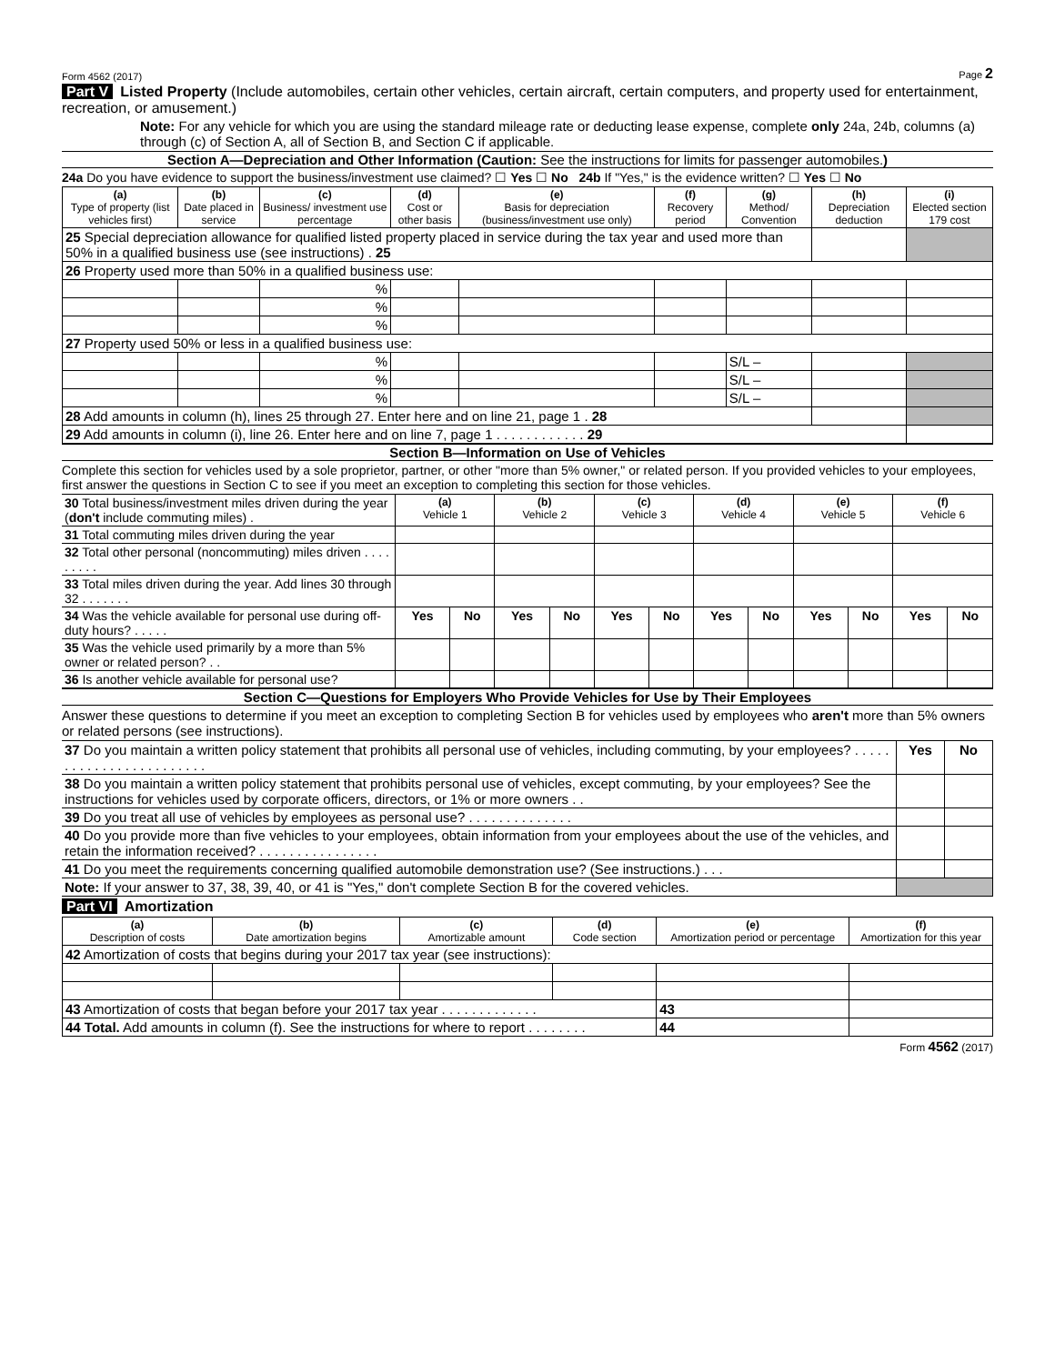Form 4562 (2017) Page 2
Part V Listed Property (Include automobiles, certain other vehicles, certain aircraft, certain computers, and property used for entertainment, recreation, or amusement.)
Note: For any vehicle for which you are using the standard mileage rate or deducting lease expense, complete only 24a, 24b, columns (a) through (c) of Section A, all of Section B, and Section C if applicable.
Section A—Depreciation and Other Information (Caution: See the instructions for limits for passenger automobiles.)
24a Do you have evidence to support the business/investment use claimed? ☐ Yes ☐ No 24b If "Yes," is the evidence written? ☐ Yes ☐ No
| (a) Type of property (list vehicles first) | (b) Date placed in service | (c) Business/ investment use percentage | (d) Cost or other basis | (e) Basis for depreciation (business/investment use only) | (f) Recovery period | (g) Method/ Convention | (h) Depreciation deduction | (i) Elected section 179 cost |
| --- | --- | --- | --- | --- | --- | --- | --- | --- |
| 25 Special depreciation allowance for qualified listed property placed in service during the tax year and used more than 50% in a qualified business use (see instructions) . 25 | | | | | | | | |
| 26 Property used more than 50% in a qualified business use: | | | | | | | | |
| | | % | | | | | | |
| | | % | | | | | | |
| | | % | | | | | | |
| 27 Property used 50% or less in a qualified business use: | | | | | | | | |
| | | % | | | | S/L – | | |
| | | % | | | | S/L – | | |
| | | % | | | | S/L – | | |
| 28 Add amounts in column (h), lines 25 through 27. Enter here and on line 21, page 1 . 28 | | | | | | | | |
| 29 Add amounts in column (i), line 26. Enter here and on line 7, page 1 . . . . . . . . . . . . 29 | | | | | | | | |
Section B—Information on Use of Vehicles
Complete this section for vehicles used by a sole proprietor, partner, or other "more than 5% owner," or related person. If you provided vehicles to your employees, first answer the questions in Section C to see if you meet an exception to completing this section for those vehicles.
| 30 Total business/investment miles driven during the year ( don't include commuting miles) . | (a) Vehicle 1 | | (b) Vehicle 2 | | (c) Vehicle 3 | | (d) Vehicle 4 | | (e) Vehicle 5 | | (f) Vehicle 6 | |
| 31 Total commuting miles driven during the year | | | | | | | | | | | | |
| 32 Total other personal (noncommuting) miles driven . . . . . . . . . | | | | | | | | | | | | |
| 33 Total miles driven during the year. Add lines 30 through 32 . . . . . . . | | | | | | | | | | | | |
| 34 Was the vehicle available for personal use during off-duty hours? . . . . . | Yes | No | Yes | No | Yes | No | Yes | No | Yes | No | Yes | No |
| 35 Was the vehicle used primarily by a more than 5% owner or related person? . . | | | | | | | | | | | | |
| 36 Is another vehicle available for personal use? | | | | | | | | | | | | |
Section C—Questions for Employers Who Provide Vehicles for Use by Their Employees
Answer these questions to determine if you meet an exception to completing Section B for vehicles used by employees who aren't more than 5% owners or related persons (see instructions).
| 37 Do you maintain a written policy statement that prohibits all personal use of vehicles, including commuting, by your employees? . . . . . . . . . . . . . . . . . . . . . . . . | Yes | No |
| 38 Do you maintain a written policy statement that prohibits personal use of vehicles, except commuting, by your employees? See the instructions for vehicles used by corporate officers, directors, or 1% or more owners . . | | |
| 39 Do you treat all use of vehicles by employees as personal use? . . . . . . . . . . . . . . | | |
| 40 Do you provide more than five vehicles to your employees, obtain information from your employees about the use of the vehicles, and retain the information received? . . . . . . . . . . . . . . . . | | |
| 41 Do you meet the requirements concerning qualified automobile demonstration use? (See instructions.) . . . | | |
| Note: If your answer to 37, 38, 39, 40, or 41 is "Yes," don't complete Section B for the covered vehicles. | | |
Part VI Amortization
| (a) Description of costs | (b) Date amortization begins | (c) Amortizable amount | (d) Code section | (e) Amortization period or percentage | | (f) Amortization for this year |
| --- | --- | --- | --- | --- | --- | --- |
| 42 Amortization of costs that begins during your 2017 tax year (see instructions): | | | | | | |
| 43 Amortization of costs that began before your 2017 tax year . . . . . . . . . . . . . | | | | | 43 | |
| 44 Total. Add amounts in column (f). See the instructions for where to report . . . . . . . . | | | | | 44 | |
Form 4562 (2017)